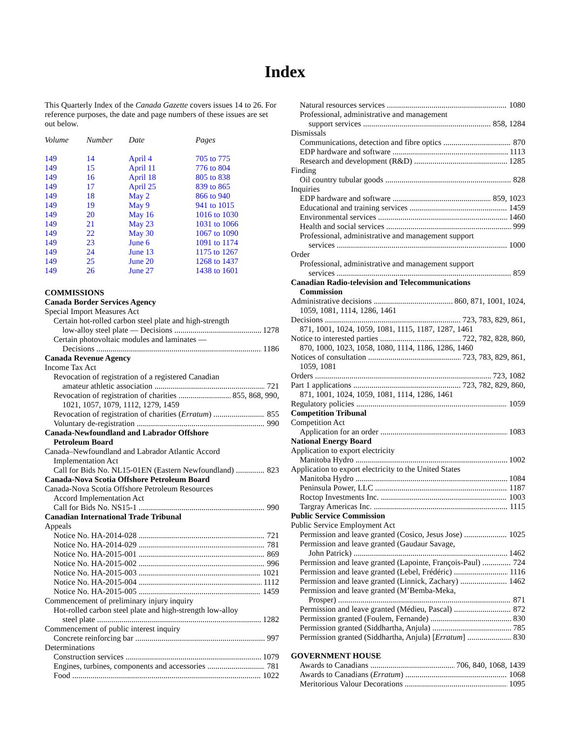Index
This Quarterly Index of the Canada Gazette covers issues 14 to 26. For reference purposes, the date and page numbers of these issues are set out below.
| Volume | Number | Date | Pages |
| --- | --- | --- | --- |
| 149 | 14 | April 4 | 705 to 775 |
| 149 | 15 | April 11 | 776 to 804 |
| 149 | 16 | April 18 | 805 to 838 |
| 149 | 17 | April 25 | 839 to 865 |
| 149 | 18 | May 2 | 866 to 940 |
| 149 | 19 | May 9 | 941 to 1015 |
| 149 | 20 | May 16 | 1016 to 1030 |
| 149 | 21 | May 23 | 1031 to 1066 |
| 149 | 22 | May 30 | 1067 to 1090 |
| 149 | 23 | June 6 | 1091 to 1174 |
| 149 | 24 | June 13 | 1175 to 1267 |
| 149 | 25 | June 20 | 1268 to 1437 |
| 149 | 26 | June 27 | 1438 to 1601 |
COMMISSIONS
Canada Border Services Agency
Special Import Measures Act
Certain hot-rolled carbon steel plate and high-strength
low-alloy steel plate — Decisions 1278
Certain photovoltaic modules and laminates —
Decisions 1186
Canada Revenue Agency
Income Tax Act
Revocation of registration of a registered Canadian
amateur athletic association 721
Revocation of registration of charities 855, 868, 990,
1021, 1057, 1079, 1112, 1279, 1459
Revocation of registration of charities (Erratum) 855
Voluntary de-registration 990
Canada-Newfoundland and Labrador Offshore
Petroleum Board
Canada–Newfoundland and Labrador Atlantic Accord
Implementation Act
Call for Bids No. NL15-01EN (Eastern Newfoundland) 823
Canada-Nova Scotia Offshore Petroleum Board
Canada-Nova Scotia Offshore Petroleum Resources
Accord Implementation Act
Call for Bids No. NS15-1 990
Canadian International Trade Tribunal
Appeals
Notice No. HA-2014-028 721
Notice No. HA-2014-029 781
Notice No. HA-2015-001 869
Notice No. HA-2015-002 996
Notice No. HA-2015-003 1021
Notice No. HA-2015-004 1112
Notice No. HA-2015-005 1459
Commencement of preliminary injury inquiry
Hot-rolled carbon steel plate and high-strength low-alloy
steel plate 1282
Commencement of public interest inquiry
Concrete reinforcing bar 997
Determinations
Construction services 1079
Engines, turbines, components and accessories 781
Food 1022
Natural resources services 1080
Professional, administrative and management
support services 858, 1284
Dismissals
Communications, detection and fibre optics 870
EDP hardware and software 1113
Research and development (R&D) 1285
Finding
Oil country tubular goods 828
Inquiries
EDP hardware and software 859, 1023
Educational and training services 1459
Environmental services 1460
Health and social services 999
Professional, administrative and management support
services 1000
Order
Professional, administrative and management support
services 859
Canadian Radio-television and Telecommunications
Commission
Administrative decisions 860, 871, 1001, 1024,
1059, 1081, 1114, 1286, 1461
Decisions 723, 783, 829, 861,
871, 1001, 1024, 1059, 1081, 1115, 1187, 1287, 1461
Notice to interested parties 722, 782, 828, 860,
870, 1000, 1023, 1058, 1080, 1114, 1186, 1286, 1460
Notices of consultation 723, 783, 829, 861,
1059, 1081
Orders 723, 1082
Part 1 applications 723, 782, 829, 860,
871, 1001, 1024, 1059, 1081, 1114, 1286, 1461
Regulatory policies 1059
Competition Tribunal
Competition Act
Application for an order 1083
National Energy Board
Application to export electricity
Manitoba Hydro 1002
Application to export electricity to the United States
Manitoba Hydro 1084
Peninsula Power, LLC 1187
Roctop Investments Inc. 1003
Targray Americas Inc. 1115
Public Service Commission
Public Service Employment Act
Permission and leave granted (Cosico, Jesus Jose) 1025
Permission and leave granted (Gaudaur Savage,
John Patrick) 1462
Permission and leave granted (Lapointe, François-Paul) 724
Permission and leave granted (Lebel, Frédéric) 1116
Permission and leave granted (Linnick, Zachary) 1462
Permission and leave granted (M’Bemba-Meka,
Prosper) 871
Permission and leave granted (Médieu, Pascal) 872
Permission granted (Foulem, Fernande) 830
Permission granted (Siddhartha, Anjula) 785
Permission granted (Siddhartha, Anjula) [Erratum] 830
GOVERNMENT HOUSE
Awards to Canadians 706, 840, 1068, 1439
Awards to Canadians (Erratum) 1068
Meritorious Valour Decorations 1095